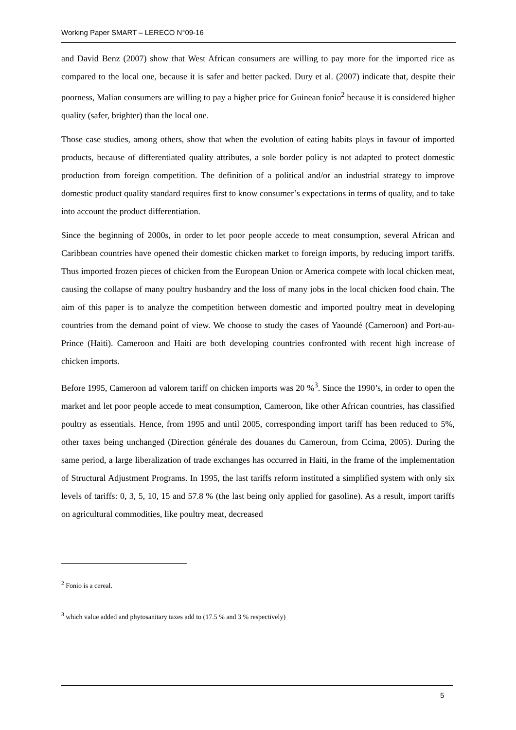Working Paper SMART – LERECO N°09-16
and David Benz (2007) show that West African consumers are willing to pay more for the imported rice as compared to the local one, because it is safer and better packed. Dury et al. (2007) indicate that, despite their poorness, Malian consumers are willing to pay a higher price for Guinean fonio<sup>2</sup> because it is considered higher quality (safer, brighter) than the local one.
Those case studies, among others, show that when the evolution of eating habits plays in favour of imported products, because of differentiated quality attributes, a sole border policy is not adapted to protect domestic production from foreign competition. The definition of a political and/or an industrial strategy to improve domestic product quality standard requires first to know consumer’s expectations in terms of quality, and to take into account the product differentiation.
Since the beginning of 2000s, in order to let poor people accede to meat consumption, several African and Caribbean countries have opened their domestic chicken market to foreign imports, by reducing import tariffs. Thus imported frozen pieces of chicken from the European Union or America compete with local chicken meat, causing the collapse of many poultry husbandry and the loss of many jobs in the local chicken food chain. The aim of this paper is to analyze the competition between domestic and imported poultry meat in developing countries from the demand point of view. We choose to study the cases of Yaoundé (Cameroon) and Port-au-Prince (Haiti). Cameroon and Haiti are both developing countries confronted with recent high increase of chicken imports.
Before 1995, Cameroon ad valorem tariff on chicken imports was 20 %<sup>3</sup>. Since the 1990’s, in order to open the market and let poor people accede to meat consumption, Cameroon, like other African countries, has classified poultry as essentials. Hence, from 1995 and until 2005, corresponding import tariff has been reduced to 5%, other taxes being unchanged (Direction générale des douanes du Cameroun, from Ccima, 2005). During the same period, a large liberalization of trade exchanges has occurred in Haiti, in the frame of the implementation of Structural Adjustment Programs. In 1995, the last tariffs reform instituted a simplified system with only six levels of tariffs: 0, 3, 5, 10, 15 and 57.8 % (the last being only applied for gasoline). As a result, import tariffs on agricultural commodities, like poultry meat, decreased
<sup>2</sup> Fonio is a cereal.
<sup>3</sup> which value added and phytosanitary taxes add to (17.5 % and 3 % respectively)
5